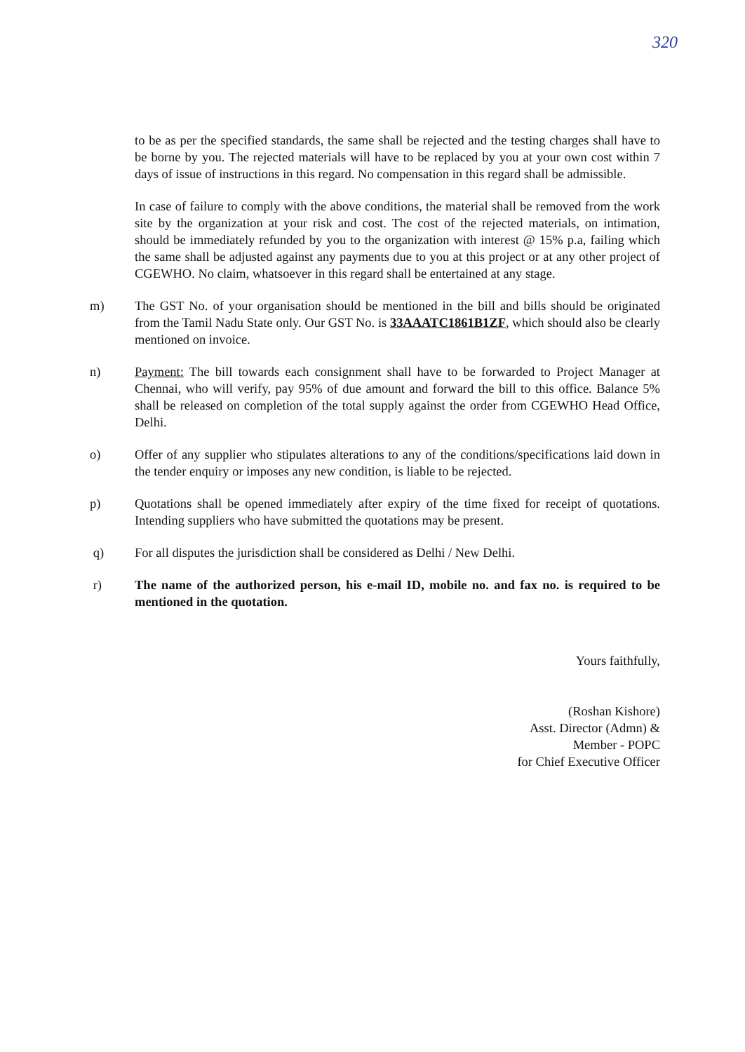320
to be as per the specified standards, the same shall be rejected and the testing charges shall have to be borne by you. The rejected materials will have to be replaced by you at your own cost within 7 days of issue of instructions in this regard. No compensation in this regard shall be admissible.
In case of failure to comply with the above conditions, the material shall be removed from the work site by the organization at your risk and cost. The cost of the rejected materials, on intimation, should be immediately refunded by you to the organization with interest @ 15% p.a, failing which the same shall be adjusted against any payments due to you at this project or at any other project of CGEWHO. No claim, whatsoever in this regard shall be entertained at any stage.
m) The GST No. of your organisation should be mentioned in the bill and bills should be originated from the Tamil Nadu State only. Our GST No. is 33AAATC1861B1ZF, which should also be clearly mentioned on invoice.
n) Payment: The bill towards each consignment shall have to be forwarded to Project Manager at Chennai, who will verify, pay 95% of due amount and forward the bill to this office. Balance 5% shall be released on completion of the total supply against the order from CGEWHO Head Office, Delhi.
o) Offer of any supplier who stipulates alterations to any of the conditions/specifications laid down in the tender enquiry or imposes any new condition, is liable to be rejected.
p) Quotations shall be opened immediately after expiry of the time fixed for receipt of quotations. Intending suppliers who have submitted the quotations may be present.
q) For all disputes the jurisdiction shall be considered as Delhi / New Delhi.
r) The name of the authorized person, his e-mail ID, mobile no. and fax no. is required to be mentioned in the quotation.
Yours faithfully,
(Roshan Kishore)
Asst. Director (Admn) &
Member - POPC
for Chief Executive Officer